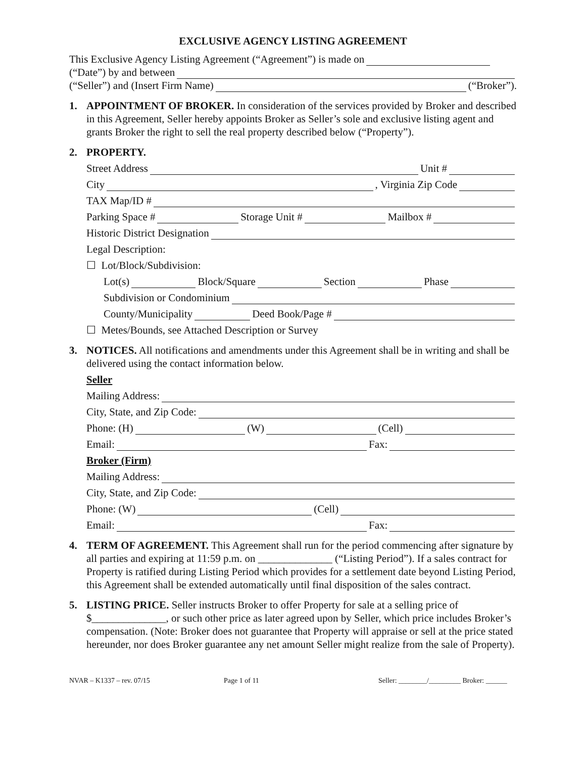EXCLUSIVE AGENCY LISTING AGREEMENT
This Exclusive Agency Listing Agreement (“Agreement”) is made on
(“Date”) by and between
(“Seller”) and (Insert Firm Name) (“Broker”).
1. APPOINTMENT OF BROKER. In consideration of the services provided by Broker and described in this Agreement, Seller hereby appoints Broker as Seller’s sole and exclusive listing agent and grants Broker the right to sell the real property described below (“Property”).
2. PROPERTY.
Street Address Unit #
City , Virginia Zip Code
TAX Map/ID #
Parking Space # Storage Unit # Mailbox #
Historic District Designation
Legal Description:
☐ Lot/Block/Subdivision:
Lot(s) Block/Square Section Phase
Subdivision or Condominium
County/Municipality Deed Book/Page #
☐ Metes/Bounds, see Attached Description or Survey
3. NOTICES. All notifications and amendments under this Agreement shall be in writing and shall be delivered using the contact information below.
Seller
Mailing Address:
City, State, and Zip Code:
Phone: (H) (W) (Cell)
Email: Fax:
Broker (Firm)
Mailing Address:
City, State, and Zip Code:
Phone: (W) (Cell)
Email: Fax:
4. TERM OF AGREEMENT. This Agreement shall run for the period commencing after signature by all parties and expiring at 11:59 p.m. on ______________ (“Listing Period”). If a sales contract for Property is ratified during Listing Period which provides for a settlement date beyond Listing Period, this Agreement shall be extended automatically until final disposition of the sales contract.
5. LISTING PRICE. Seller instructs Broker to offer Property for sale at a selling price of $______________, or such other price as later agreed upon by Seller, which price includes Broker’s compensation. (Note: Broker does not guarantee that Property will appraise or sell at the price stated hereunder, nor does Broker guarantee any net amount Seller might realize from the sale of Property).
NVAR – K1337 – rev. 07/15 Page 1 of 11 Seller: ________/_________ Broker: ______